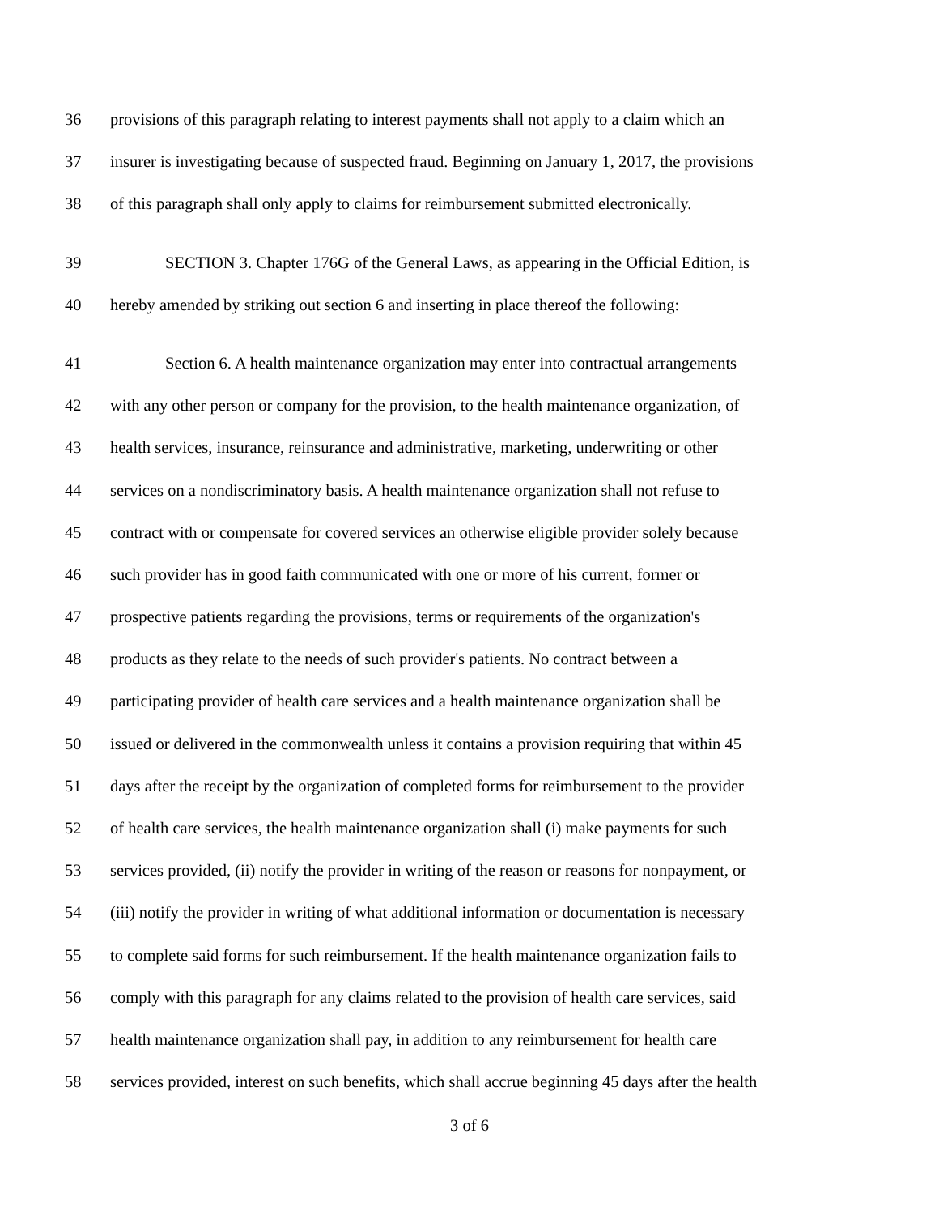36 provisions of this paragraph relating to interest payments shall not apply to a claim which an
37 insurer is investigating because of suspected fraud. Beginning on January 1, 2017, the provisions
38 of this paragraph shall only apply to claims for reimbursement submitted electronically.
39 SECTION 3. Chapter 176G of the General Laws, as appearing in the Official Edition, is
40 hereby amended by striking out section 6 and inserting in place thereof the following:
41 Section 6. A health maintenance organization may enter into contractual arrangements
42 with any other person or company for the provision, to the health maintenance organization, of
43 health services, insurance, reinsurance and administrative, marketing, underwriting or other
44 services on a nondiscriminatory basis. A health maintenance organization shall not refuse to
45 contract with or compensate for covered services an otherwise eligible provider solely because
46 such provider has in good faith communicated with one or more of his current, former or
47 prospective patients regarding the provisions, terms or requirements of the organization's
48 products as they relate to the needs of such provider's patients. No contract between a
49 participating provider of health care services and a health maintenance organization shall be
50 issued or delivered in the commonwealth unless it contains a provision requiring that within 45
51 days after the receipt by the organization of completed forms for reimbursement to the provider
52 of health care services, the health maintenance organization shall (i) make payments for such
53 services provided, (ii) notify the provider in writing of the reason or reasons for nonpayment, or
54 (iii) notify the provider in writing of what additional information or documentation is necessary
55 to complete said forms for such reimbursement. If the health maintenance organization fails to
56 comply with this paragraph for any claims related to the provision of health care services, said
57 health maintenance organization shall pay, in addition to any reimbursement for health care
58 services provided, interest on such benefits, which shall accrue beginning 45 days after the health
3 of 6